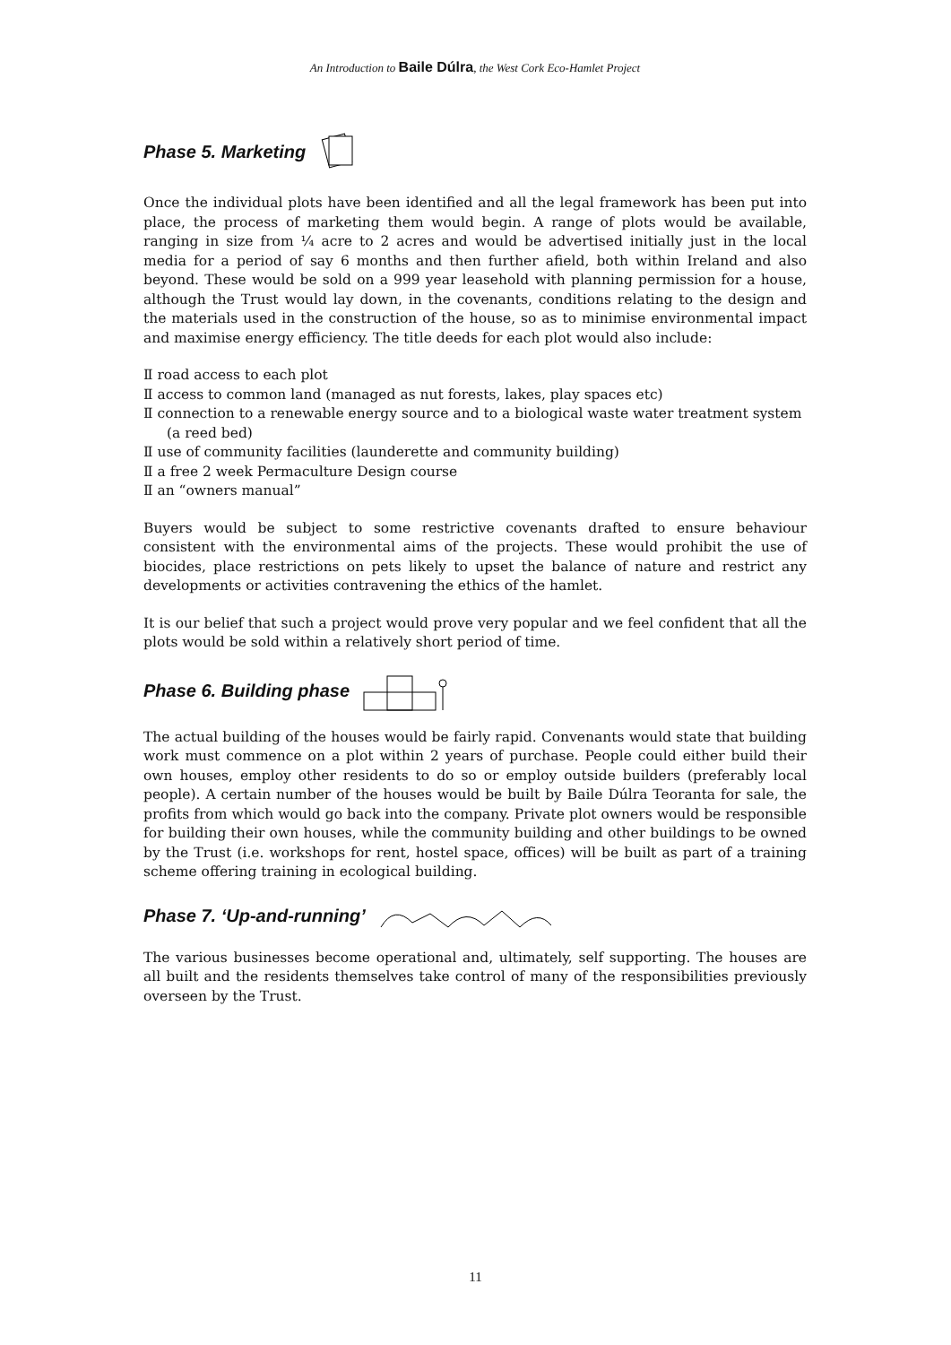An Introduction to Baile Dúlra, the West Cork Eco-Hamlet Project
Phase 5. Marketing
Once the individual plots have been identified and all the legal framework has been put into place, the process of marketing them would begin. A range of plots would be available, ranging in size from ¼ acre to 2 acres and would be advertised initially just in the local media for a period of say 6 months and then further afield, both within Ireland and also beyond. These would be sold on a 999 year leasehold with planning permission for a house, although the Trust would lay down, in the covenants, conditions relating to the design and the materials used in the construction of the house, so as to minimise environmental impact and maximise energy efficiency. The title deeds for each plot would also include:
Ⅱ road access to each plot
Ⅱ access to common land (managed as nut forests, lakes, play spaces etc)
Ⅱ connection to a renewable energy source and to a biological waste water treatment system (a reed bed)
Ⅱ use of community facilities (launderette and community building)
Ⅱ a free 2 week Permaculture Design course
Ⅱ an “owners manual”
Buyers would be subject to some restrictive covenants drafted to ensure behaviour consistent with the environmental aims of the projects. These would prohibit the use of biocides, place restrictions on pets likely to upset the balance of nature and restrict any developments or activities contravening the ethics of the hamlet.
It is our belief that such a project would prove very popular and we feel confident that all the plots would be sold within a relatively short period of time.
Phase 6. Building phase
The actual building of the houses would be fairly rapid. Convenants would state that building work must commence on a plot within 2 years of purchase. People could either build their own houses, employ other residents to do so or employ outside builders (preferably local people). A certain number of the houses would be built by Baile Dúlra Teoranta for sale, the profits from which would go back into the company. Private plot owners would be responsible for building their own houses, while the community building and other buildings to be owned by the Trust (i.e. workshops for rent, hostel space, offices) will be built as part of a training scheme offering training in ecological building.
Phase 7. ‘Up-and-running’
The various businesses become operational and, ultimately, self supporting. The houses are all built and the residents themselves take control of many of the responsibilities previously overseen by the Trust.
11